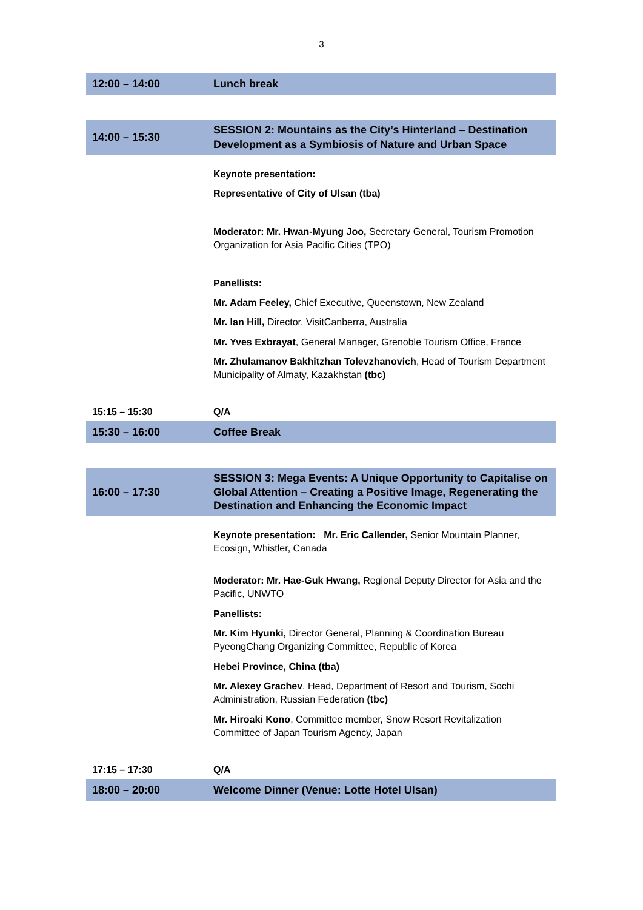3
| 12:00 – 14:00 | Lunch break |
| 14:00 – 15:30 | SESSION 2: Mountains as the City’s Hinterland – Destination Development as a Symbiosis of Nature and Urban Space |
| | Keynote presentation: Representative of City of Ulsan (tba) Moderator: Mr. Hwan-Myung Joo, Secretary General, Tourism Promotion Organization for Asia Pacific Cities (TPO) Panellists: Mr. Adam Feeley, Chief Executive, Queenstown, New Zealand Mr. Ian Hill, Director, VisitCanberra, Australia Mr. Yves Exbrayat , General Manager, Grenoble Tourism Office, France Mr. Zhulamanov Bakhitzhan Tolevzhanovich , Head of Tourism Department Municipality of Almaty, Kazakhstan (tbc) |
| 15:15 – 15:30 | Q/A |
| 15:30 – 16:00 | Coffee Break |
| 16:00 – 17:30 | SESSION 3: Mega Events: A Unique Opportunity to Capitalise on Global Attention – Creating a Positive Image, Regenerating the Destination and Enhancing the Economic Impact |
| | Keynote presentation: Mr. Eric Callender, Senior Mountain Planner, Ecosign, Whistler, Canada Moderator: Mr. Hae-Guk Hwang, Regional Deputy Director for Asia and the Pacific, UNWTO Panellists: Mr. Kim Hyunki, Director General, Planning & Coordination Bureau PyeongChang Organizing Committee, Republic of Korea Hebei Province, China (tba) Mr. Alexey Grachev , Head, Department of Resort and Tourism, Sochi Administration, Russian Federation (tbc) Mr. Hiroaki Kono , Committee member, Snow Resort Revitalization Committee of Japan Tourism Agency, Japan |
| 17:15 – 17:30 | Q/A |
| 18:00 – 20:00 | Welcome Dinner (Venue: Lotte Hotel Ulsan) |